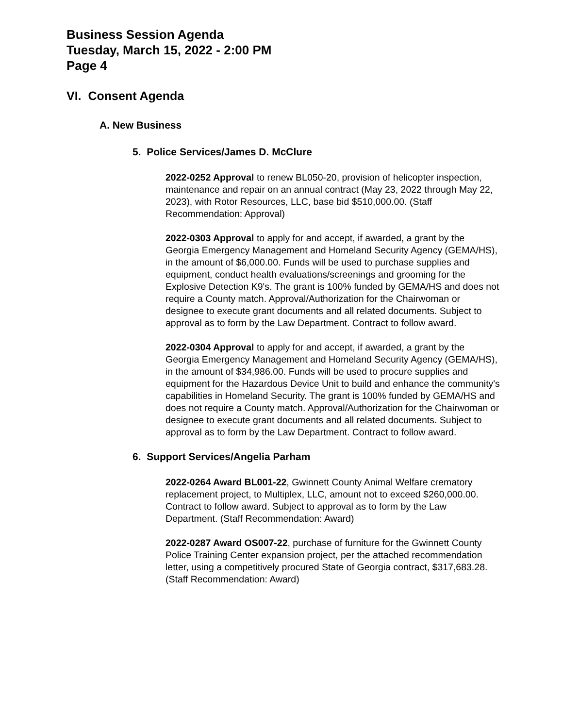Business Session Agenda
Tuesday, March 15, 2022 - 2:00 PM
Page 4
VI. Consent Agenda
A. New Business
5. Police Services/James D. McClure
2022-0252 Approval to renew BL050-20, provision of helicopter inspection, maintenance and repair on an annual contract (May 23, 2022 through May 22, 2023), with Rotor Resources, LLC, base bid $510,000.00. (Staff Recommendation: Approval)
2022-0303 Approval to apply for and accept, if awarded, a grant by the Georgia Emergency Management and Homeland Security Agency (GEMA/HS), in the amount of $6,000.00. Funds will be used to purchase supplies and equipment, conduct health evaluations/screenings and grooming for the Explosive Detection K9's. The grant is 100% funded by GEMA/HS and does not require a County match. Approval/Authorization for the Chairwoman or designee to execute grant documents and all related documents. Subject to approval as to form by the Law Department. Contract to follow award.
2022-0304 Approval to apply for and accept, if awarded, a grant by the Georgia Emergency Management and Homeland Security Agency (GEMA/HS), in the amount of $34,986.00. Funds will be used to procure supplies and equipment for the Hazardous Device Unit to build and enhance the community's capabilities in Homeland Security. The grant is 100% funded by GEMA/HS and does not require a County match. Approval/Authorization for the Chairwoman or designee to execute grant documents and all related documents. Subject to approval as to form by the Law Department. Contract to follow award.
6. Support Services/Angelia Parham
2022-0264 Award BL001-22, Gwinnett County Animal Welfare crematory replacement project, to Multiplex, LLC, amount not to exceed $260,000.00. Contract to follow award. Subject to approval as to form by the Law Department. (Staff Recommendation: Award)
2022-0287 Award OS007-22, purchase of furniture for the Gwinnett County Police Training Center expansion project, per the attached recommendation letter, using a competitively procured State of Georgia contract, $317,683.28. (Staff Recommendation: Award)